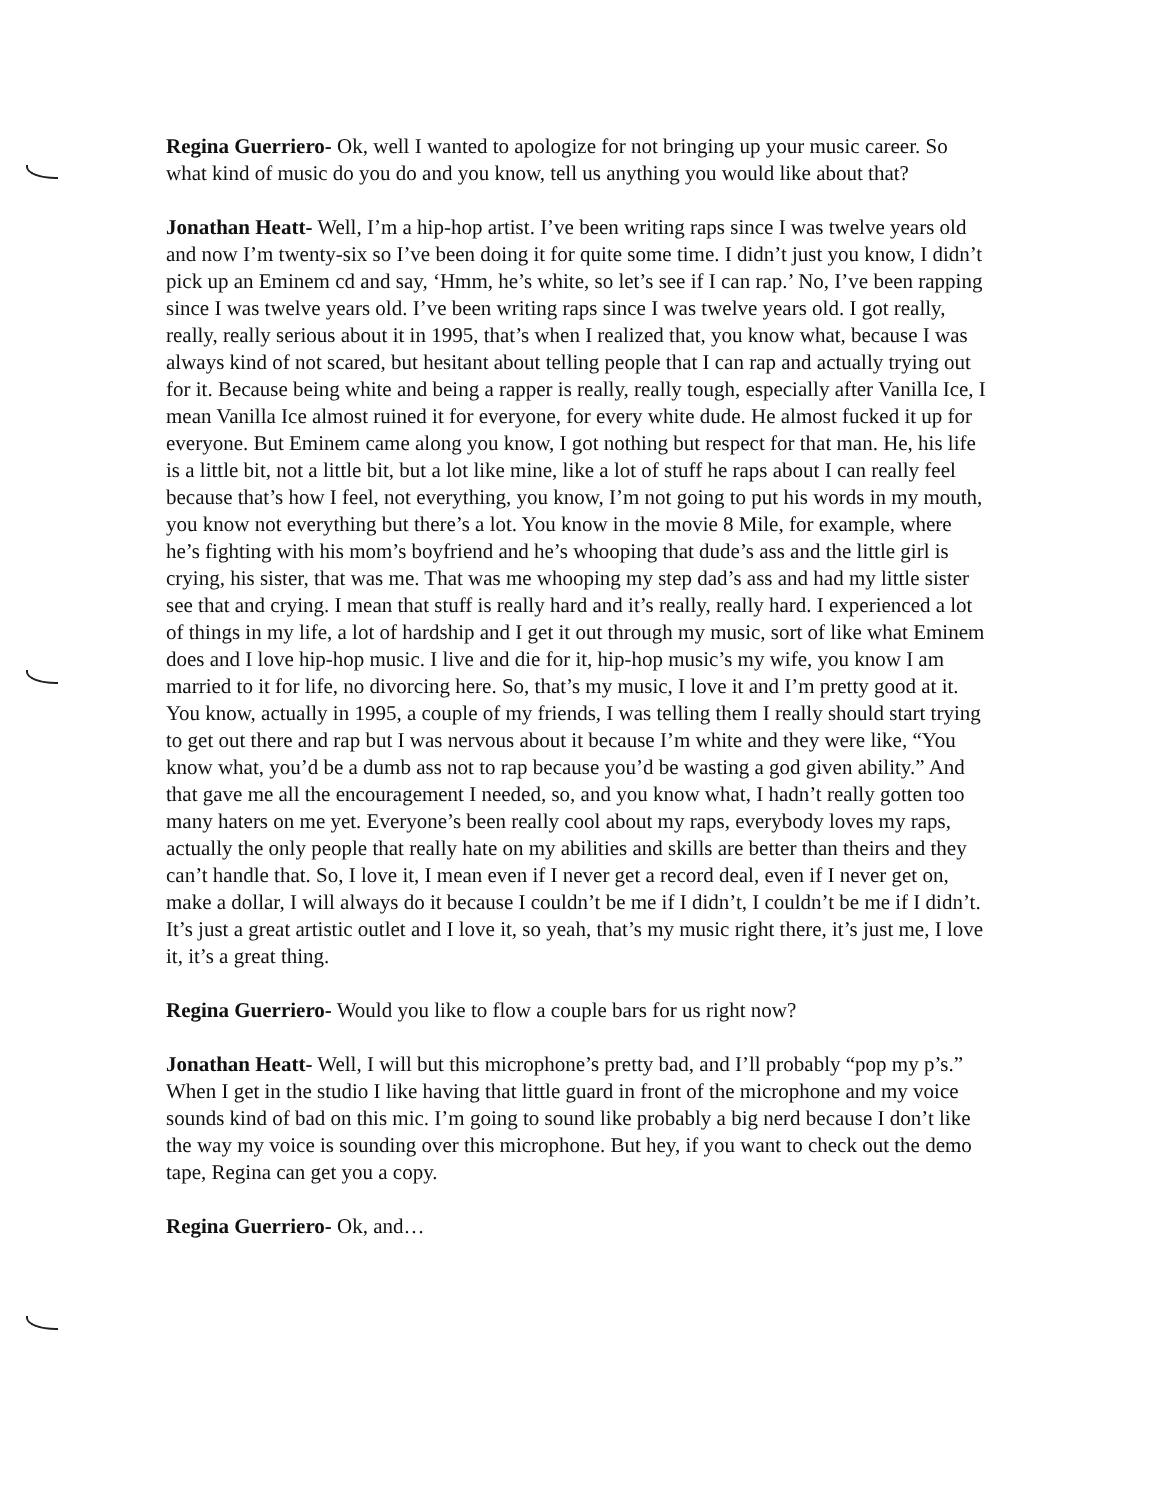Regina Guerriero- Ok, well I wanted to apologize for not bringing up your music career. So what kind of music do you do and you know, tell us anything you would like about that?
Jonathan Heatt- Well, I’m a hip-hop artist. I’ve been writing raps since I was twelve years old and now I’m twenty-six so I’ve been doing it for quite some time. I didn’t just you know, I didn’t pick up an Eminem cd and say, ‘Hmm, he’s white, so let’s see if I can rap.’ No, I’ve been rapping since I was twelve years old. I’ve been writing raps since I was twelve years old. I got really, really, really serious about it in 1995, that’s when I realized that, you know what, because I was always kind of not scared, but hesitant about telling people that I can rap and actually trying out for it. Because being white and being a rapper is really, really tough, especially after Vanilla Ice, I mean Vanilla Ice almost ruined it for everyone, for every white dude. He almost fucked it up for everyone. But Eminem came along you know, I got nothing but respect for that man. He, his life is a little bit, not a little bit, but a lot like mine, like a lot of stuff he raps about I can really feel because that’s how I feel, not everything, you know, I’m not going to put his words in my mouth, you know not everything but there’s a lot. You know in the movie 8 Mile, for example, where he’s fighting with his mom’s boyfriend and he’s whooping that dude’s ass and the little girl is crying, his sister, that was me. That was me whooping my step dad’s ass and had my little sister see that and crying. I mean that stuff is really hard and it’s really, really hard. I experienced a lot of things in my life, a lot of hardship and I get it out through my music, sort of like what Eminem does and I love hip-hop music. I live and die for it, hip-hop music’s my wife, you know I am married to it for life, no divorcing here. So, that’s my music, I love it and I’m pretty good at it. You know, actually in 1995, a couple of my friends, I was telling them I really should start trying to get out there and rap but I was nervous about it because I’m white and they were like, “You know what, you’d be a dumb ass not to rap because you’d be wasting a god given ability.” And that gave me all the encouragement I needed, so, and you know what, I hadn’t really gotten too many haters on me yet. Everyone’s been really cool about my raps, everybody loves my raps, actually the only people that really hate on my abilities and skills are better than theirs and they can’t handle that. So, I love it, I mean even if I never get a record deal, even if I never get on, make a dollar, I will always do it because I couldn’t be me if I didn’t, I couldn’t be me if I didn’t. It’s just a great artistic outlet and I love it, so yeah, that’s my music right there, it’s just me, I love it, it’s a great thing.
Regina Guerriero- Would you like to flow a couple bars for us right now?
Jonathan Heatt- Well, I will but this microphone’s pretty bad, and I’ll probably “pop my p’s.” When I get in the studio I like having that little guard in front of the microphone and my voice sounds kind of bad on this mic. I’m going to sound like probably a big nerd because I don’t like the way my voice is sounding over this microphone. But hey, if you want to check out the demo tape, Regina can get you a copy.
Regina Guerriero- Ok, and…